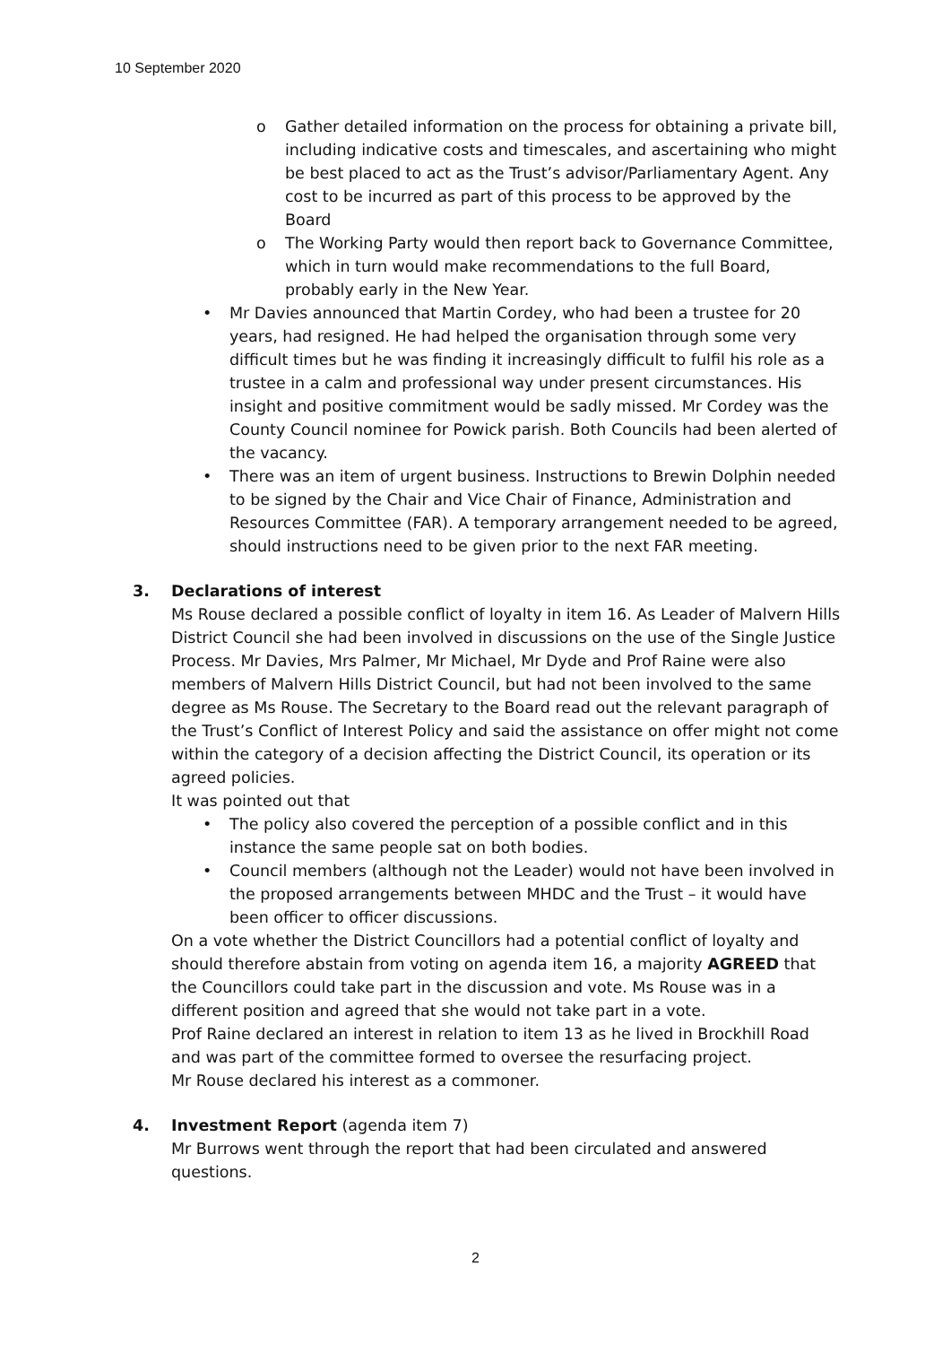10 September 2020
o Gather detailed information on the process for obtaining a private bill, including indicative costs and timescales, and ascertaining who might be best placed to act as the Trust’s advisor/Parliamentary Agent. Any cost to be incurred as part of this process to be approved by the Board
o The Working Party would then report back to Governance Committee, which in turn would make recommendations to the full Board, probably early in the New Year.
• Mr Davies announced that Martin Cordey, who had been a trustee for 20 years, had resigned. He had helped the organisation through some very difficult times but he was finding it increasingly difficult to fulfil his role as a trustee in a calm and professional way under present circumstances. His insight and positive commitment would be sadly missed. Mr Cordey was the County Council nominee for Powick parish. Both Councils had been alerted of the vacancy.
• There was an item of urgent business. Instructions to Brewin Dolphin needed to be signed by the Chair and Vice Chair of Finance, Administration and Resources Committee (FAR). A temporary arrangement needed to be agreed, should instructions need to be given prior to the next FAR meeting.
3. Declarations of interest
Ms Rouse declared a possible conflict of loyalty in item 16. As Leader of Malvern Hills District Council she had been involved in discussions on the use of the Single Justice Process. Mr Davies, Mrs Palmer, Mr Michael, Mr Dyde and Prof Raine were also members of Malvern Hills District Council, but had not been involved to the same degree as Ms Rouse. The Secretary to the Board read out the relevant paragraph of the Trust’s Conflict of Interest Policy and said the assistance on offer might not come within the category of a decision affecting the District Council, its operation or its agreed policies.
It was pointed out that
• The policy also covered the perception of a possible conflict and in this instance the same people sat on both bodies.
• Council members (although not the Leader) would not have been involved in the proposed arrangements between MHDC and the Trust – it would have been officer to officer discussions.
On a vote whether the District Councillors had a potential conflict of loyalty and should therefore abstain from voting on agenda item 16, a majority AGREED that the Councillors could take part in the discussion and vote. Ms Rouse was in a different position and agreed that she would not take part in a vote.
Prof Raine declared an interest in relation to item 13 as he lived in Brockhill Road and was part of the committee formed to oversee the resurfacing project.
Mr Rouse declared his interest as a commoner.
4. Investment Report (agenda item 7)
Mr Burrows went through the report that had been circulated and answered questions.
2